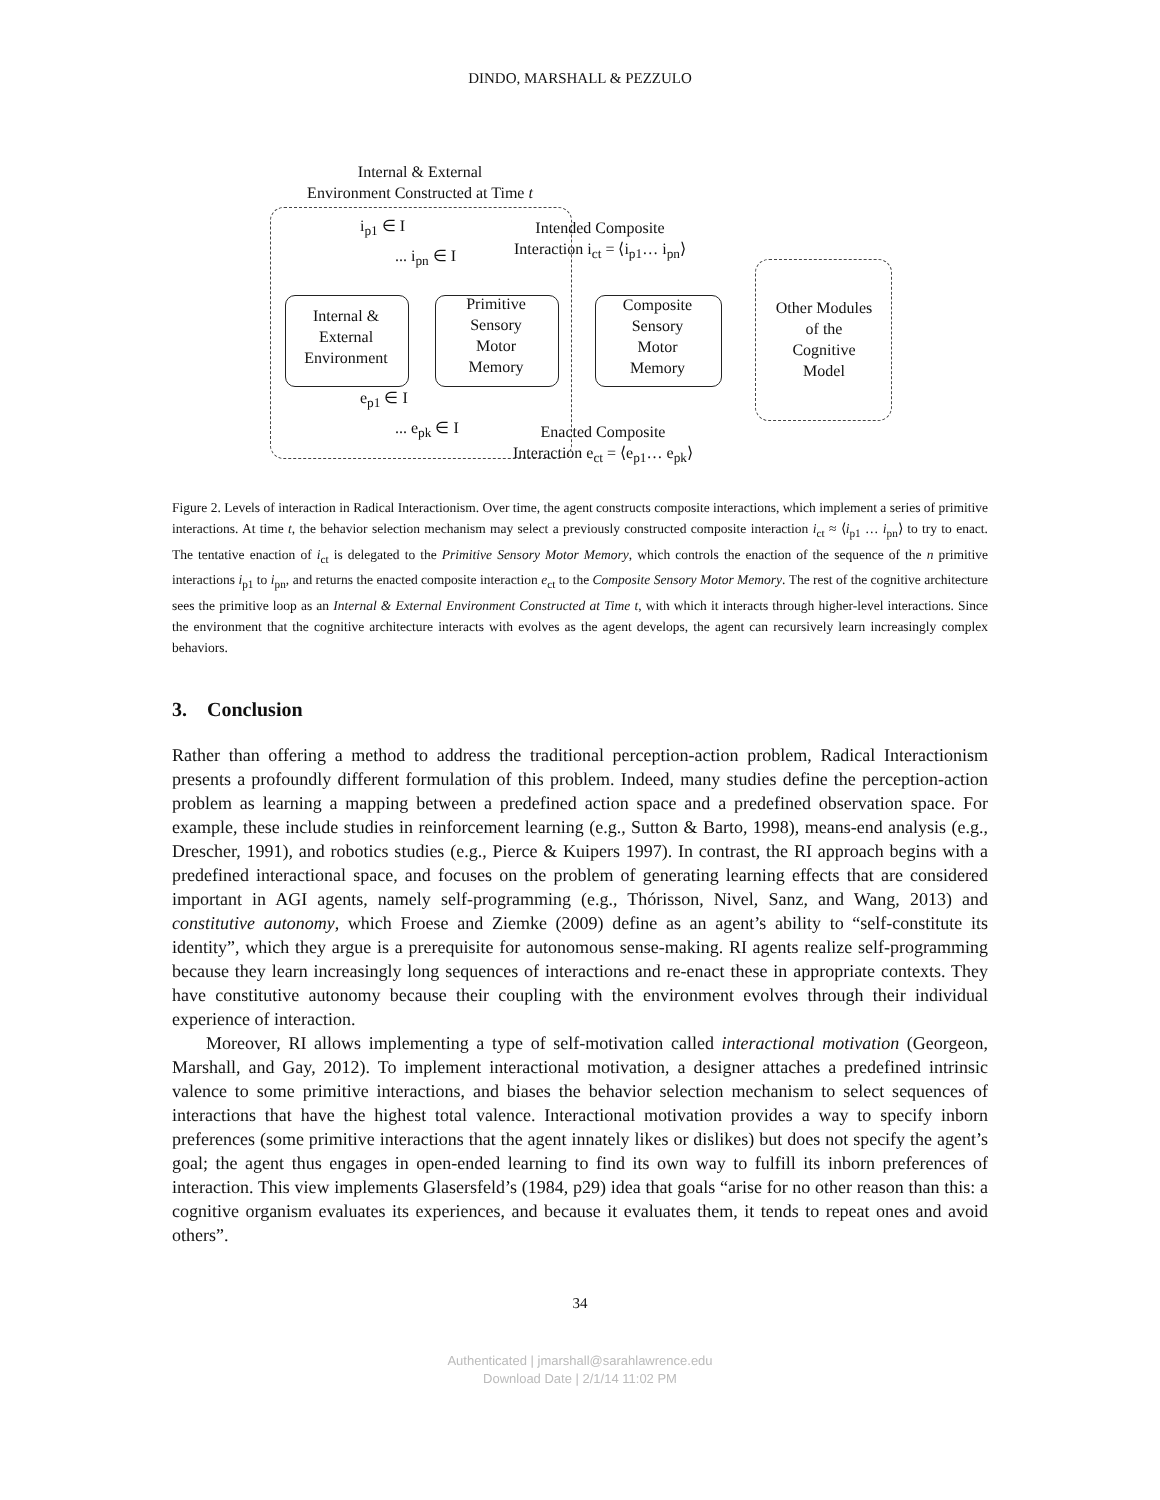DINDO, MARSHALL & PEZZULO
Internal & External
Environment Constructed at Time t
i<sub>p1</sub> ∈ I
... i<sub>pn</sub> ∈ I
Intended Composite
Interaction i<sub>ct</sub> = ⟨i<sub>p1</sub>… i<sub>pn</sub>⟩
Internal &
External
Environment
Primitive
Sensory
Motor
Memory
Composite
Sensory
Motor
Memory
Other Modules
of the
Cognitive
Model
e<sub>p1</sub> ∈ I
... e<sub>pk</sub> ∈ I
Enacted Composite
Interaction e<sub>ct</sub> = ⟨e<sub>p1</sub>… e<sub>pk</sub>⟩
Figure 2. Levels of interaction in Radical Interactionism. Over time, the agent constructs composite interactions, which implement a series of primitive interactions. At time t, the behavior selection mechanism may select a previously constructed composite interaction i<sub>ct</sub> ≈ ⟨i<sub>p1</sub> … i<sub>pn</sub>⟩ to try to enact. The tentative enaction of i<sub>ct</sub> is delegated to the Primitive Sensory Motor Memory, which controls the enaction of the sequence of the n primitive interactions i<sub>p1</sub> to i<sub>pn</sub>, and returns the enacted composite interaction e<sub>ct</sub> to the Composite Sensory Motor Memory. The rest of the cognitive architecture sees the primitive loop as an Internal & External Environment Constructed at Time t, with which it interacts through higher-level interactions. Since the environment that the cognitive architecture interacts with evolves as the agent develops, the agent can recursively learn increasingly complex behaviors.
3. Conclusion
Rather than offering a method to address the traditional perception-action problem, Radical Interactionism presents a profoundly different formulation of this problem. Indeed, many studies define the perception-action problem as learning a mapping between a predefined action space and a predefined observation space. For example, these include studies in reinforcement learning (e.g., Sutton & Barto, 1998), means-end analysis (e.g., Drescher, 1991), and robotics studies (e.g., Pierce & Kuipers 1997). In contrast, the RI approach begins with a predefined interactional space, and focuses on the problem of generating learning effects that are considered important in AGI agents, namely self-programming (e.g., Thórisson, Nivel, Sanz, and Wang, 2013) and constitutive autonomy, which Froese and Ziemke (2009) define as an agent’s ability to “self-constitute its identity”, which they argue is a prerequisite for autonomous sense-making. RI agents realize self-programming because they learn increasingly long sequences of interactions and re-enact these in appropriate contexts. They have constitutive autonomy because their coupling with the environment evolves through their individual experience of interaction.
Moreover, RI allows implementing a type of self-motivation called interactional motivation (Georgeon, Marshall, and Gay, 2012). To implement interactional motivation, a designer attaches a predefined intrinsic valence to some primitive interactions, and biases the behavior selection mechanism to select sequences of interactions that have the highest total valence. Interactional motivation provides a way to specify inborn preferences (some primitive interactions that the agent innately likes or dislikes) but does not specify the agent’s goal; the agent thus engages in open-ended learning to find its own way to fulfill its inborn preferences of interaction. This view implements Glasersfeld’s (1984, p29) idea that goals “arise for no other reason than this: a cognitive organism evaluates its experiences, and because it evaluates them, it tends to repeat ones and avoid others”.
34
Authenticated | jmarshall@sarahlawrence.edu
Download Date | 2/1/14 11:02 PM